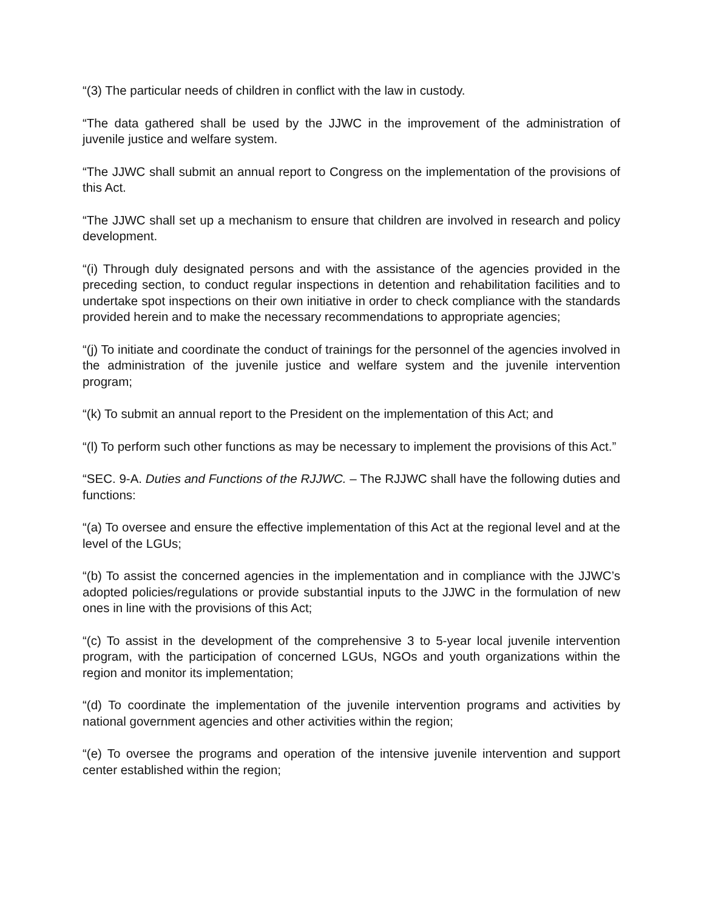“(3) The particular needs of children in conflict with the law in custody.
“The data gathered shall be used by the JJWC in the improvement of the administration of juvenile justice and welfare system.
“The JJWC shall submit an annual report to Congress on the implementation of the provisions of this Act.
“The JJWC shall set up a mechanism to ensure that children are involved in research and policy development.
“(i) Through duly designated persons and with the assistance of the agencies provided in the preceding section, to conduct regular inspections in detention and rehabilitation facilities and to undertake spot inspections on their own initiative in order to check compliance with the standards provided herein and to make the necessary recommendations to appropriate agencies;
“(j) To initiate and coordinate the conduct of trainings for the personnel of the agencies involved in the administration of the juvenile justice and welfare system and the juvenile intervention program;
“(k) To submit an annual report to the President on the implementation of this Act; and
“(l) To perform such other functions as may be necessary to implement the provisions of this Act.”
“SEC. 9-A. Duties and Functions of the RJJWC. – The RJJWC shall have the following duties and functions:
“(a) To oversee and ensure the effective implementation of this Act at the regional level and at the level of the LGUs;
“(b) To assist the concerned agencies in the implementation and in compliance with the JJWC’s adopted policies/regulations or provide substantial inputs to the JJWC in the formulation of new ones in line with the provisions of this Act;
“(c) To assist in the development of the comprehensive 3 to 5-year local juvenile intervention program, with the participation of concerned LGUs, NGOs and youth organizations within the region and monitor its implementation;
“(d) To coordinate the implementation of the juvenile intervention programs and activities by national government agencies and other activities within the region;
“(e) To oversee the programs and operation of the intensive juvenile intervention and support center established within the region;